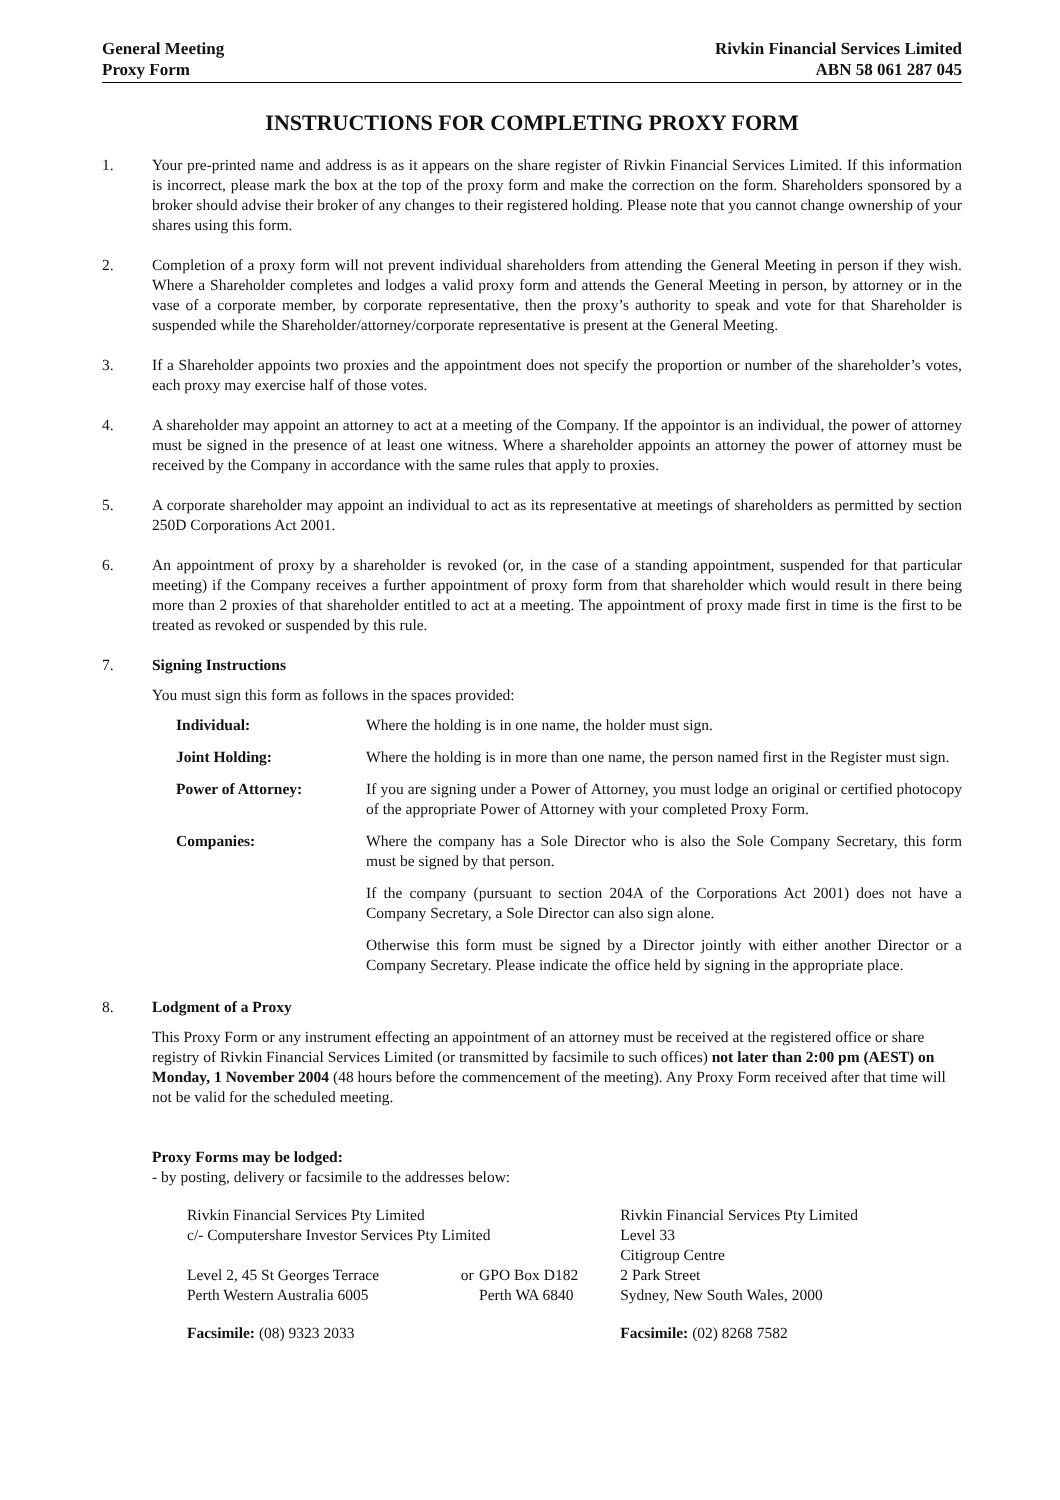General Meeting
Proxy Form
Rivkin Financial Services Limited
ABN 58 061 287 045
INSTRUCTIONS FOR COMPLETING PROXY FORM
1. Your pre-printed name and address is as it appears on the share register of Rivkin Financial Services Limited. If this information is incorrect, please mark the box at the top of the proxy form and make the correction on the form. Shareholders sponsored by a broker should advise their broker of any changes to their registered holding. Please note that you cannot change ownership of your shares using this form.
2. Completion of a proxy form will not prevent individual shareholders from attending the General Meeting in person if they wish. Where a Shareholder completes and lodges a valid proxy form and attends the General Meeting in person, by attorney or in the vase of a corporate member, by corporate representative, then the proxy’s authority to speak and vote for that Shareholder is suspended while the Shareholder/attorney/corporate representative is present at the General Meeting.
3. If a Shareholder appoints two proxies and the appointment does not specify the proportion or number of the shareholder’s votes, each proxy may exercise half of those votes.
4. A shareholder may appoint an attorney to act at a meeting of the Company. If the appointor is an individual, the power of attorney must be signed in the presence of at least one witness. Where a shareholder appoints an attorney the power of attorney must be received by the Company in accordance with the same rules that apply to proxies.
5. A corporate shareholder may appoint an individual to act as its representative at meetings of shareholders as permitted by section 250D Corporations Act 2001.
6. An appointment of proxy by a shareholder is revoked (or, in the case of a standing appointment, suspended for that particular meeting) if the Company receives a further appointment of proxy form from that shareholder which would result in there being more than 2 proxies of that shareholder entitled to act at a meeting. The appointment of proxy made first in time is the first to be treated as revoked or suspended by this rule.
7. Signing Instructions
You must sign this form as follows in the spaces provided:
| Individual: | Where the holding is in one name, the holder must sign. |
| Joint Holding: | Where the holding is in more than one name, the person named first in the Register must sign. |
| Power of Attorney: | If you are signing under a Power of Attorney, you must lodge an original or certified photocopy of the appropriate Power of Attorney with your completed Proxy Form. |
| Companies: | Where the company has a Sole Director who is also the Sole Company Secretary, this form must be signed by that person. |
| | If the company (pursuant to section 204A of the Corporations Act 2001) does not have a Company Secretary, a Sole Director can also sign alone. |
| | Otherwise this form must be signed by a Director jointly with either another Director or a Company Secretary. Please indicate the office held by signing in the appropriate place. |
8. Lodgment of a Proxy
This Proxy Form or any instrument effecting an appointment of an attorney must be received at the registered office or share registry of Rivkin Financial Services Limited (or transmitted by facsimile to such offices) not later than 2:00 pm (AEST) on Monday, 1 November 2004 (48 hours before the commencement of the meeting). Any Proxy Form received after that time will not be valid for the scheduled meeting.
Proxy Forms may be lodged:
- by posting, delivery or facsimile to the addresses below:
| Rivkin Financial Services Pty Limited c/- Computershare Investor Services Pty Limited | | | Rivkin Financial Services Pty Limited Level 33 Citigroup Centre |
| Level 2, 45 St Georges Terrace Perth Western Australia 6005 | or | GPO Box D182 Perth WA 6840 | 2 Park Street Sydney, New South Wales, 2000 |
| Facsimile: (08) 9323 2033 | | | Facsimile: (02) 8268 7582 |